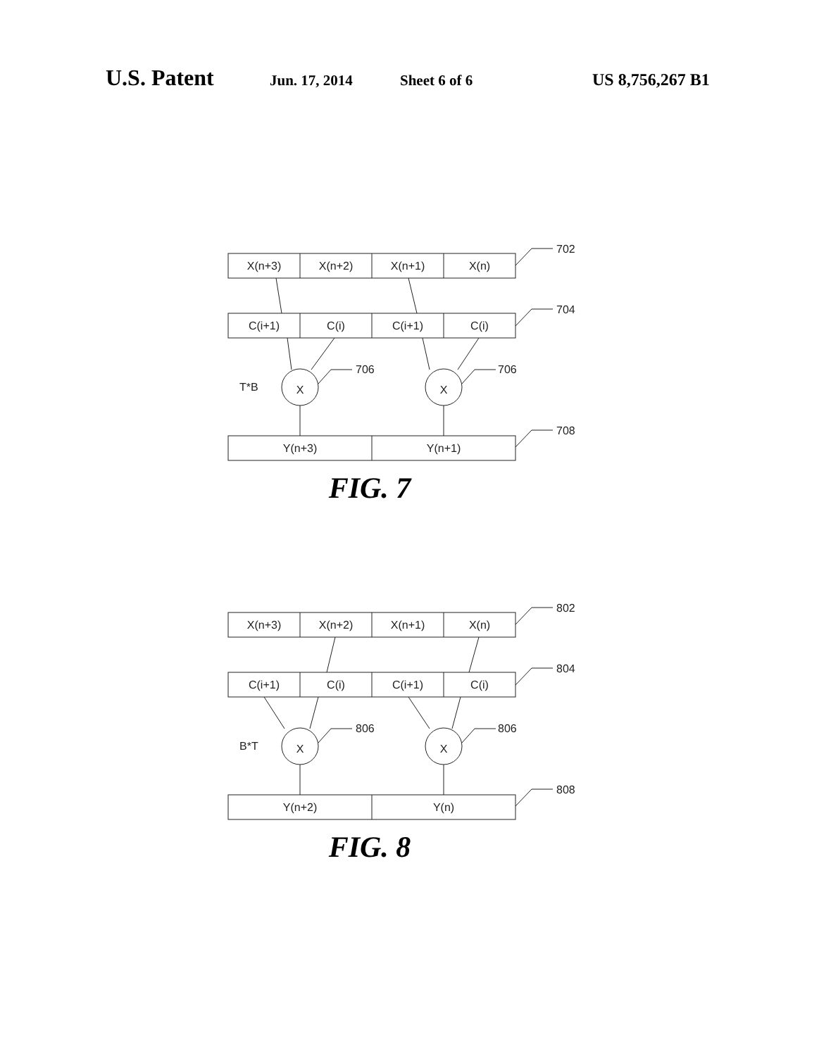U.S. Patent Jun. 17, 2014 Sheet 6 of 6 US 8,756,267 B1
X(n+3)
X(n+2)
X(n+1)
X(n)
C(i+1)
C(i)
C(i+1)
C(i)
Y(n+3)
Y(n+1)
T*B
X
X
702
704
706
706
708
FIG. 7
X(n+3)
X(n+2)
X(n+1)
X(n)
C(i+1)
C(i)
C(i+1)
C(i)
Y(n+2)
Y(n)
B*T
X
X
802
804
806
806
808
FIG. 8